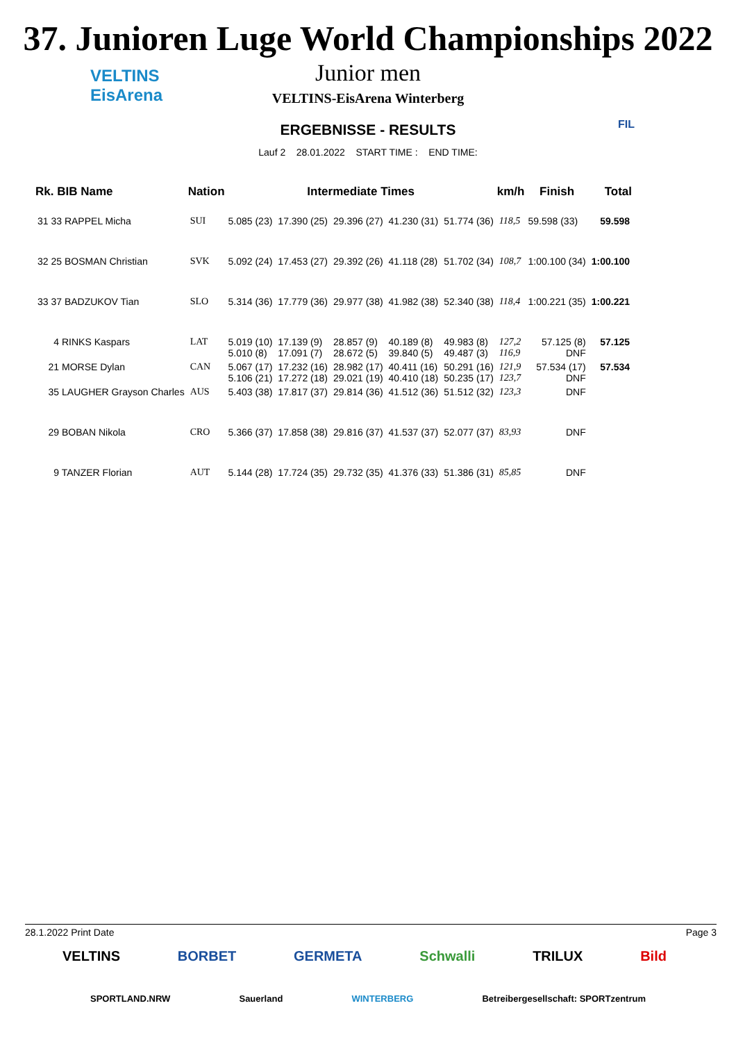37. Junioren Luge World Championships 2022
VELTINS
EisArena
Junior men
VELTINS-EisArena Winterberg
ERGEBNISSE - RESULTS
Lauf 2 28.01.2022 START TIME : END TIME:
FIL
| Rk. BIB Name | Nation | Intermediate Times | | | | | km/h | Finish | Total |
| --- | --- | --- | --- | --- | --- | --- | --- | --- | --- |
| 31 33 RAPPEL Micha | SUI | 5.085 (23) | 17.390 (25) | 29.396 (27) | 41.230 (31) | 51.774 (36) | 118,5 | 59.598 (33) | 59.598 |
| 32 25 BOSMAN Christian | SVK | 5.092 (24) | 17.453 (27) | 29.392 (26) | 41.118 (28) | 51.702 (34) | 108,7 | 1:00.100 (34) | 1:00.100 |
| 33 37 BADZUKOV Tian | SLO | 5.314 (36) | 17.779 (36) | 29.977 (38) | 41.982 (38) | 52.340 (38) | 118,4 | 1:00.221 (35) | 1:00.221 |
| 4 RINKS Kaspars | LAT | 5.019 (10) 5.010 (8) | 17.139 (9) 17.091 (7) | 28.857 (9) 28.672 (5) | 40.189 (8) 39.840 (5) | 49.983 (8) 49.487 (3) | 127,2 116,9 | 57.125 (8) DNF | 57.125 |
| 21 MORSE Dylan | CAN | 5.067 (17) 5.106 (21) | 17.232 (16) 17.272 (18) | 28.982 (17) 29.021 (19) | 40.411 (16) 40.410 (18) | 50.291 (16) 50.235 (17) | 121,9 123,7 | 57.534 (17) DNF | 57.534 |
| 35 LAUGHER Grayson Charles | AUS | 5.403 (38) | 17.817 (37) | 29.814 (36) | 41.512 (36) | 51.512 (32) | 123,3 | DNF | |
| 29 BOBAN Nikola | CRO | 5.366 (37) | 17.858 (38) | 29.816 (37) | 41.537 (37) | 52.077 (37) | 83,93 | DNF | |
| 9 TANZER Florian | AUT | 5.144 (28) | 17.724 (35) | 29.732 (35) | 41.376 (33) | 51.386 (31) | 85,85 | DNF | |
28.1.2022 Print Date Page 3
VELTINS BORBET GERMETA Schwalli TRILUX Bild
SPORTLAND.NRW Sauerland WINTERBERG Betreibergesellschaft: SPORTzentrum